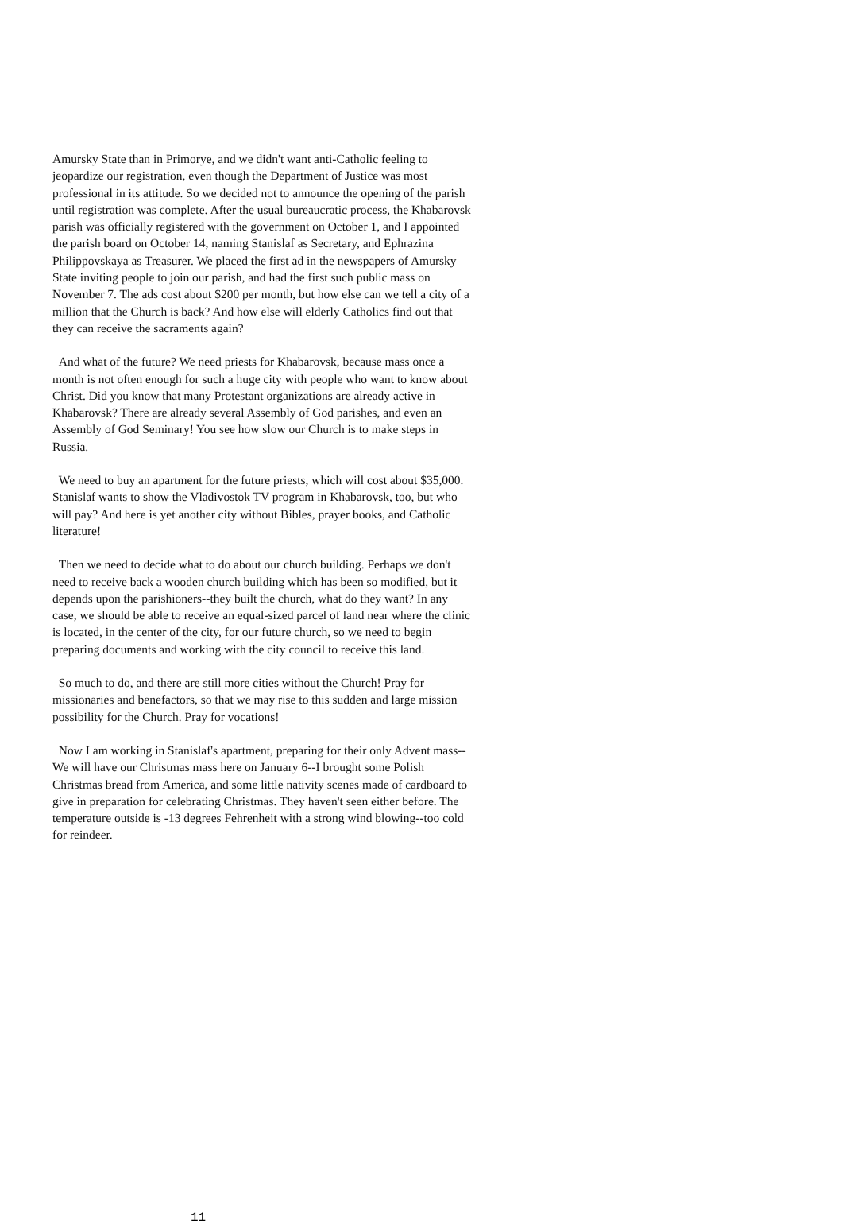Amursky State than in Primorye, and we didn't want anti-Catholic feeling to jeopardize our registration, even though the Department of Justice was most professional in its attitude. So we decided not to announce the opening of the parish until registration was complete. After the usual bureaucratic process, the Khabarovsk parish was officially registered with the government on October 1, and I appointed the parish board on October 14, naming Stanislaf as Secretary, and Ephrazina Philippovskaya as Treasurer. We placed the first ad in the newspapers of Amursky State inviting people to join our parish, and had the first such public mass on November 7. The ads cost about $200 per month, but how else can we tell a city of a million that the Church is back? And how else will elderly Catholics find out that they can receive the sacraments again?
And what of the future? We need priests for Khabarovsk, because mass once a month is not often enough for such a huge city with people who want to know about Christ. Did you know that many Protestant organizations are already active in Khabarovsk? There are already several Assembly of God parishes, and even an Assembly of God Seminary! You see how slow our Church is to make steps in Russia.
We need to buy an apartment for the future priests, which will cost about $35,000. Stanislaf wants to show the Vladivostok TV program in Khabarovsk, too, but who will pay? And here is yet another city without Bibles, prayer books, and Catholic literature!
Then we need to decide what to do about our church building. Perhaps we don't need to receive back a wooden church building which has been so modified, but it depends upon the parishioners--they built the church, what do they want? In any case, we should be able to receive an equal-sized parcel of land near where the clinic is located, in the center of the city, for our future church, so we need to begin preparing documents and working with the city council to receive this land.
So much to do, and there are still more cities without the Church! Pray for missionaries and benefactors, so that we may rise to this sudden and large mission possibility for the Church. Pray for vocations!
Now I am working in Stanislaf's apartment, preparing for their only Advent mass--We will have our Christmas mass here on January 6--I brought some Polish Christmas bread from America, and some little nativity scenes made of cardboard to give in preparation for celebrating Christmas. They haven't seen either before. The temperature outside is -13 degrees Fehrenheit with a strong wind blowing--too cold for reindeer.
11